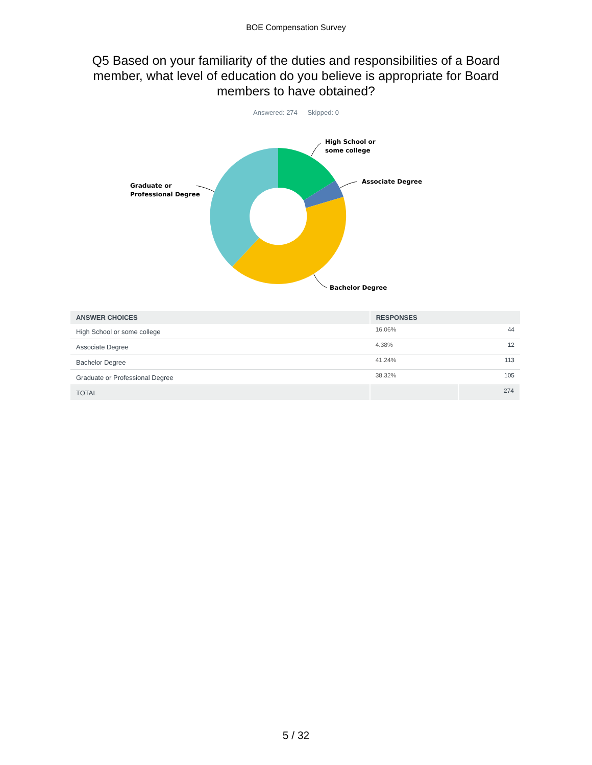BOE Compensation Survey
Q5 Based on your familiarity of the duties and responsibilities of a Board member, what level of education do you believe is appropriate for Board members to have obtained?
Answered: 274 Skipped: 0
High School or
some college
Associate Degree
Graduate or
Professional Degree
Bachelor Degree
| ANSWER CHOICES | RESPONSES | |
| --- | --- | --- |
| High School or some college | 16.06% | 44 |
| Associate Degree | 4.38% | 12 |
| Bachelor Degree | 41.24% | 113 |
| Graduate or Professional Degree | 38.32% | 105 |
| TOTAL | | 274 |
5 / 32